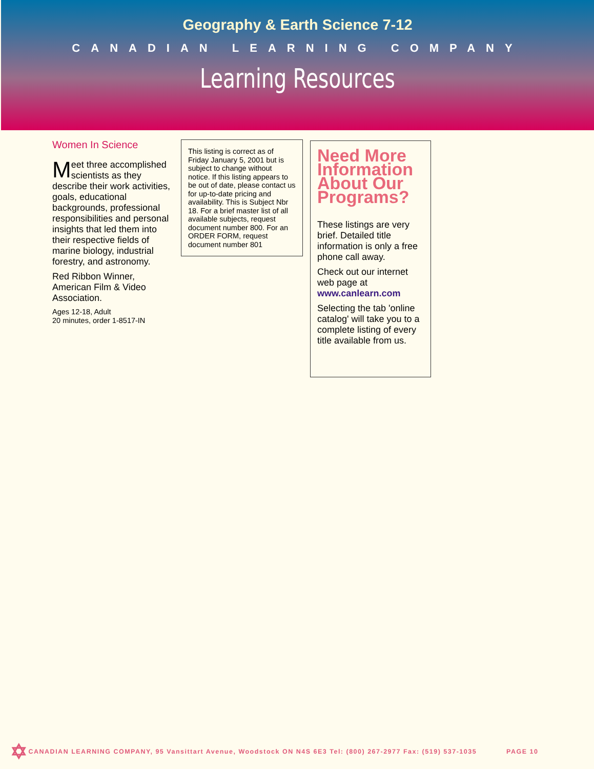Geography & Earth Science 7-12
CANADIAN LEARNING COMPANY
Learning Resources
Women In Science
Meet three accomplished scientists as they describe their work activities, goals, educational backgrounds, professional responsibilities and personal insights that led them into their respective fields of marine biology, industrial forestry, and astronomy.
Red Ribbon Winner, American Film & Video Association.
Ages 12-18, Adult
20 minutes, order 1-8517-IN
This listing is correct as of Friday January 5, 2001 but is subject to change without notice. If this listing appears to be out of date, please contact us for up-to-date pricing and availability. This is Subject Nbr 18. For a brief master list of all available subjects, request document number 800. For an ORDER FORM, request document number 801
Need More Information About Our Programs?
These listings are very brief. Detailed title information is only a free phone call away.
Check out our internet web page at www.canlearn.com
Selecting the tab 'online catalog' will take you to a complete listing of every title available from us.
✡ CANADIAN LEARNING COMPANY, 95 Vansittart Avenue, Woodstock ON N4S 6E3 Tel: (800) 267-2977 Fax: (519) 537-1035 PAGE 10